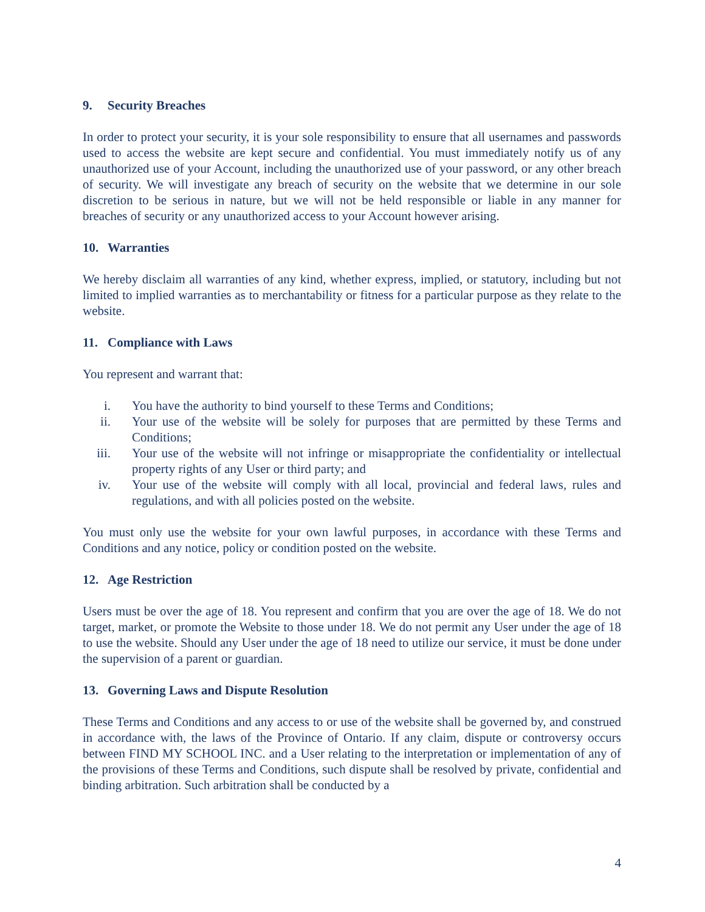9. Security Breaches
In order to protect your security, it is your sole responsibility to ensure that all usernames and passwords used to access the website are kept secure and confidential. You must immediately notify us of any unauthorized use of your Account, including the unauthorized use of your password, or any other breach of security. We will investigate any breach of security on the website that we determine in our sole discretion to be serious in nature, but we will not be held responsible or liable in any manner for breaches of security or any unauthorized access to your Account however arising.
10. Warranties
We hereby disclaim all warranties of any kind, whether express, implied, or statutory, including but not limited to implied warranties as to merchantability or fitness for a particular purpose as they relate to the website.
11. Compliance with Laws
You represent and warrant that:
i. You have the authority to bind yourself to these Terms and Conditions;
ii. Your use of the website will be solely for purposes that are permitted by these Terms and Conditions;
iii. Your use of the website will not infringe or misappropriate the confidentiality or intellectual property rights of any User or third party; and
iv. Your use of the website will comply with all local, provincial and federal laws, rules and regulations, and with all policies posted on the website.
You must only use the website for your own lawful purposes, in accordance with these Terms and Conditions and any notice, policy or condition posted on the website.
12. Age Restriction
Users must be over the age of 18. You represent and confirm that you are over the age of 18. We do not target, market, or promote the Website to those under 18. We do not permit any User under the age of 18 to use the website. Should any User under the age of 18 need to utilize our service, it must be done under the supervision of a parent or guardian.
13. Governing Laws and Dispute Resolution
These Terms and Conditions and any access to or use of the website shall be governed by, and construed in accordance with, the laws of the Province of Ontario. If any claim, dispute or controversy occurs between FIND MY SCHOOL INC. and a User relating to the interpretation or implementation of any of the provisions of these Terms and Conditions, such dispute shall be resolved by private, confidential and binding arbitration. Such arbitration shall be conducted by a
4